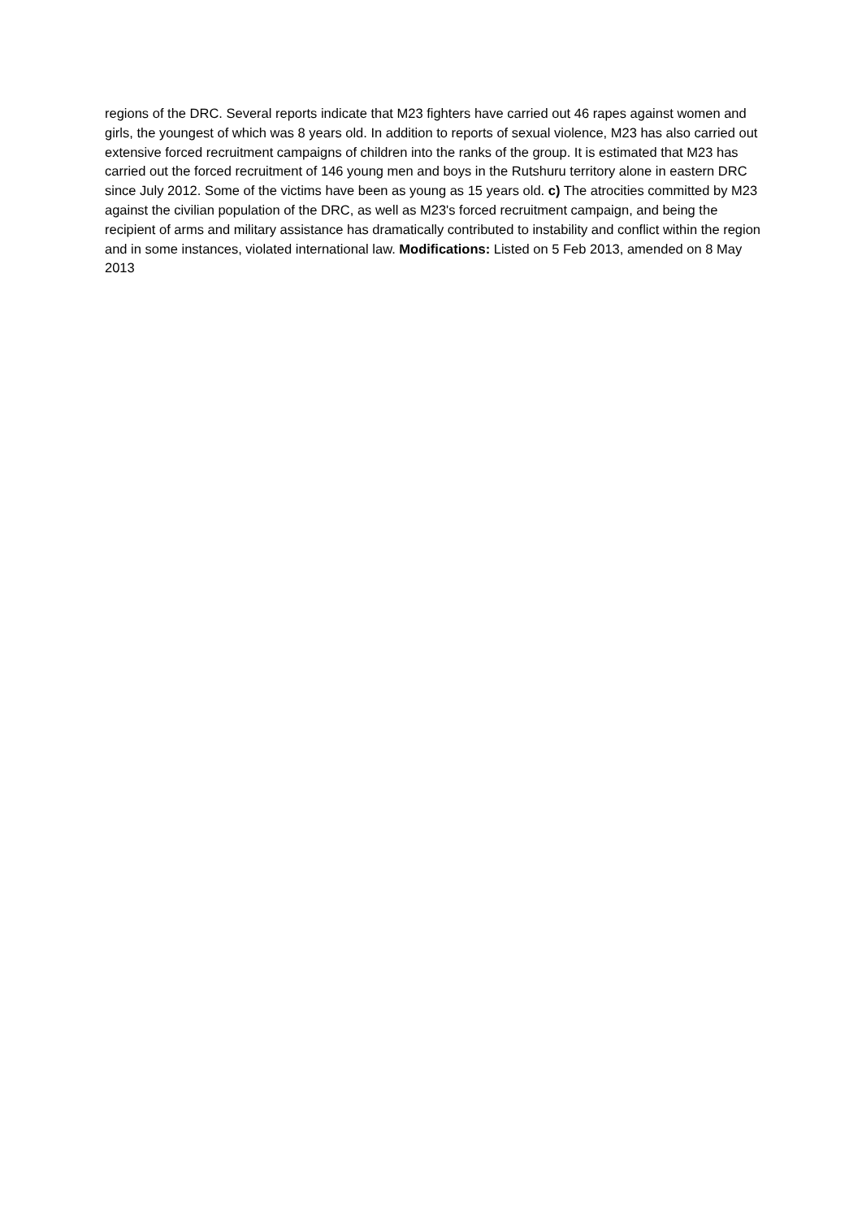regions of the DRC. Several reports indicate that M23 fighters have carried out 46 rapes against women and girls, the youngest of which was 8 years old. In addition to reports of sexual violence, M23 has also carried out extensive forced recruitment campaigns of children into the ranks of the group. It is estimated that M23 has carried out the forced recruitment of 146 young men and boys in the Rutshuru territory alone in eastern DRC since July 2012. Some of the victims have been as young as 15 years old. c) The atrocities committed by M23 against the civilian population of the DRC, as well as M23's forced recruitment campaign, and being the recipient of arms and military assistance has dramatically contributed to instability and conflict within the region and in some instances, violated international law. Modifications: Listed on 5 Feb 2013, amended on 8 May 2013